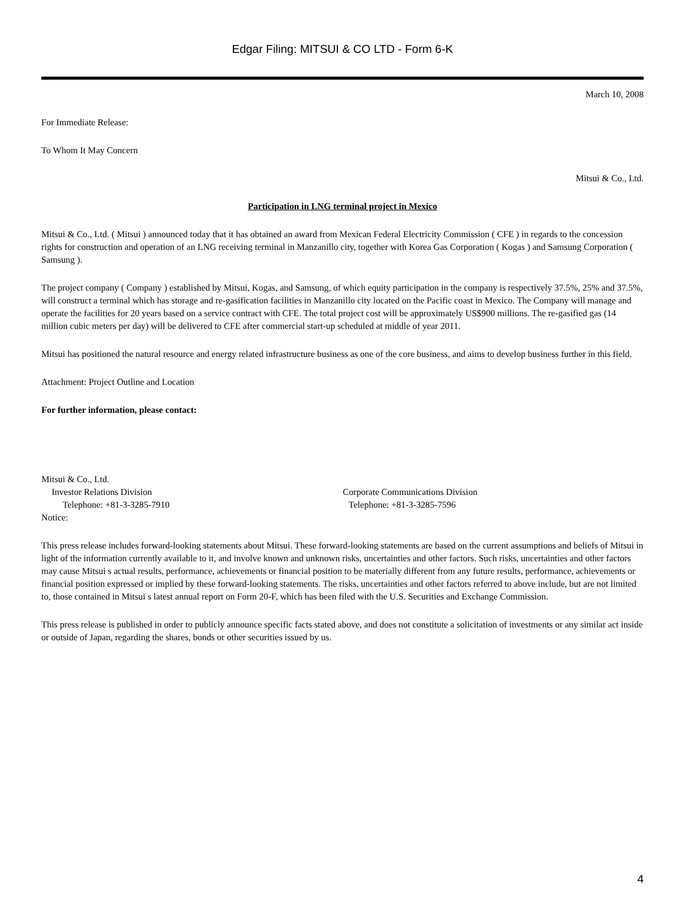Edgar Filing: MITSUI & CO LTD - Form 6-K
March 10, 2008
For Immediate Release:
To Whom It May Concern
Mitsui & Co., Ltd.
Participation in LNG terminal project in Mexico
Mitsui & Co., Ltd. ( Mitsui ) announced today that it has obtained an award from Mexican Federal Electricity Commission ( CFE ) in regards to the concession rights for construction and operation of an LNG receiving terminal in Manzanillo city, together with Korea Gas Corporation ( Kogas ) and Samsung Corporation ( Samsung ).
The project company ( Company ) established by Mitsui, Kogas, and Samsung, of which equity participation in the company is respectively 37.5%, 25% and 37.5%, will construct a terminal which has storage and re-gasification facilities in Manzanillo city located on the Pacific coast in Mexico. The Company will manage and operate the facilities for 20 years based on a service contract with CFE. The total project cost will be approximately US$900 millions. The re-gasified gas (14 million cubic meters per day) will be delivered to CFE after commercial start-up scheduled at middle of year 2011.
Mitsui has positioned the natural resource and energy related infrastructure business as one of the core business, and aims to develop business further in this field.
Attachment: Project Outline and Location
For further information, please contact:
Mitsui & Co., Ltd.
Investor Relations Division Corporate Communications Division
Telephone: +81-3-3285-7910 Telephone: +81-3-3285-7596
Notice:
This press release includes forward-looking statements about Mitsui. These forward-looking statements are based on the current assumptions and beliefs of Mitsui in light of the information currently available to it, and involve known and unknown risks, uncertainties and other factors. Such risks, uncertainties and other factors may cause Mitsui s actual results, performance, achievements or financial position to be materially different from any future results, performance, achievements or financial position expressed or implied by these forward-looking statements. The risks, uncertainties and other factors referred to above include, but are not limited to, those contained in Mitsui s latest annual report on Form 20-F, which has been filed with the U.S. Securities and Exchange Commission.
This press release is published in order to publicly announce specific facts stated above, and does not constitute a solicitation of investments or any similar act inside or outside of Japan, regarding the shares, bonds or other securities issued by us.
4